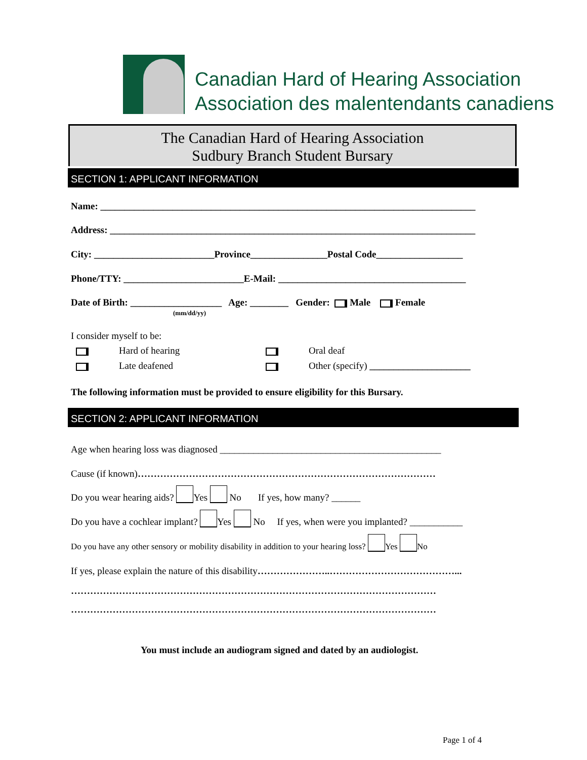Canadian Hard of Hearing Association
Association des malentendants canadiens
The Canadian Hard of Hearing Association
Sudbury Branch Student Bursary
SECTION 1: APPLICANT INFORMATION
Name: ______________________________________________________________________________
Address: ____________________________________________________________________________
City: _________________________Province________________Postal Code__________________
Phone/TTY: _________________________E-Mail: _______________________________________
Date of Birth: ___________________ Age: ________ Gender: Male Female
(mm/dd/yy)
I consider myself to be:
Hard of hearing
Late deafened
Oral deaf
Other (specify) _____________________
The following information must be provided to ensure eligibility for this Bursary.
SECTION 2: APPLICANT INFORMATION
Age when hearing loss was diagnosed ______________________________________________
Cause (if known)…………………………………………………………………………………
Do you wear hearing aids? Yes No If yes, how many? ______
Do you have a cochlear implant? Yes No If yes, when were you implanted? ___________
Do you have any other sensory or mobility disability in addition to your hearing loss? Yes No
If yes, please explain the nature of this disability…………………..…………………………………...
……………………………………………………………………………………………………
……………………………………………………………………………………………………
You must include an audiogram signed and dated by an audiologist.
Page 1 of 4